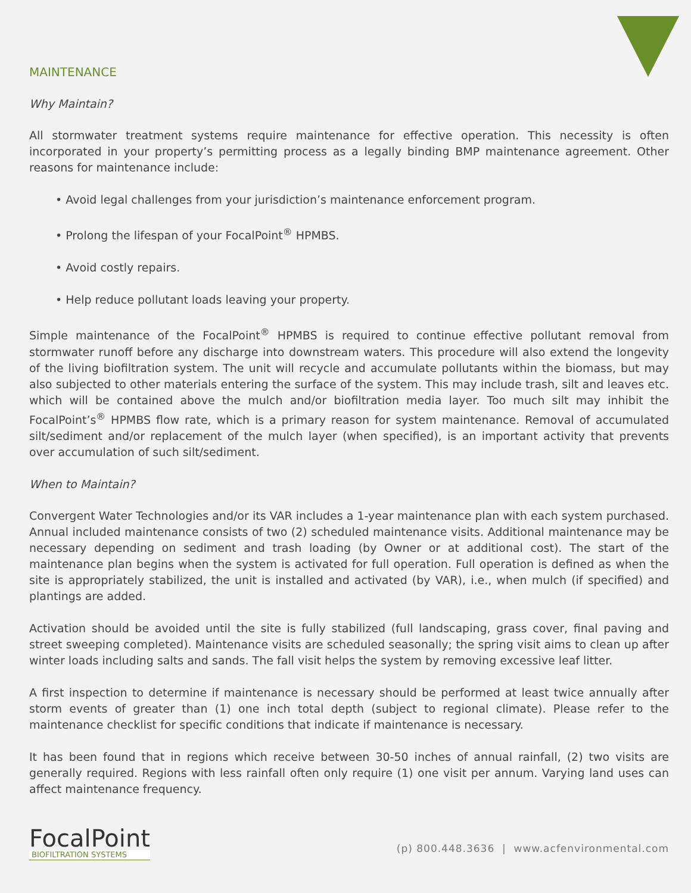MAINTENANCE
Why Maintain?
All stormwater treatment systems require maintenance for effective operation. This necessity is often incorporated in your property’s permitting process as a legally binding BMP maintenance agreement. Other reasons for maintenance include:
• Avoid legal challenges from your jurisdiction’s maintenance enforcement program.
• Prolong the lifespan of your FocalPoint<sup>®</sup> HPMBS.
• Avoid costly repairs.
• Help reduce pollutant loads leaving your property.
Simple maintenance of the FocalPoint<sup>®</sup> HPMBS is required to continue effective pollutant removal from stormwater runoff before any discharge into downstream waters. This procedure will also extend the longevity of the living biofiltration system. The unit will recycle and accumulate pollutants within the biomass, but may also subjected to other materials entering the surface of the system. This may include trash, silt and leaves etc. which will be contained above the mulch and/or biofiltration media layer. Too much silt may inhibit the FocalPoint’s<sup>®</sup> HPMBS flow rate, which is a primary reason for system maintenance. Removal of accumulated silt/sediment and/or replacement of the mulch layer (when specified), is an important activity that prevents over accumulation of such silt/sediment.
When to Maintain?
Convergent Water Technologies and/or its VAR includes a 1-year maintenance plan with each system purchased. Annual included maintenance consists of two (2) scheduled maintenance visits. Additional maintenance may be necessary depending on sediment and trash loading (by Owner or at additional cost). The start of the maintenance plan begins when the system is activated for full operation. Full operation is defined as when the site is appropriately stabilized, the unit is installed and activated (by VAR), i.e., when mulch (if specified) and plantings are added.
Activation should be avoided until the site is fully stabilized (full landscaping, grass cover, final paving and street sweeping completed). Maintenance visits are scheduled seasonally; the spring visit aims to clean up after winter loads including salts and sands. The fall visit helps the system by removing excessive leaf litter.
A first inspection to determine if maintenance is necessary should be performed at least twice annually after storm events of greater than (1) one inch total depth (subject to regional climate). Please refer to the maintenance checklist for specific conditions that indicate if maintenance is necessary.
It has been found that in regions which receive between 30-50 inches of annual rainfall, (2) two visits are generally required. Regions with less rainfall often only require (1) one visit per annum. Varying land uses can affect maintenance frequency.
FocalPoint
BIOFILTRATION SYSTEMS
(p) 800.448.3636 | www.acfenvironmental.com